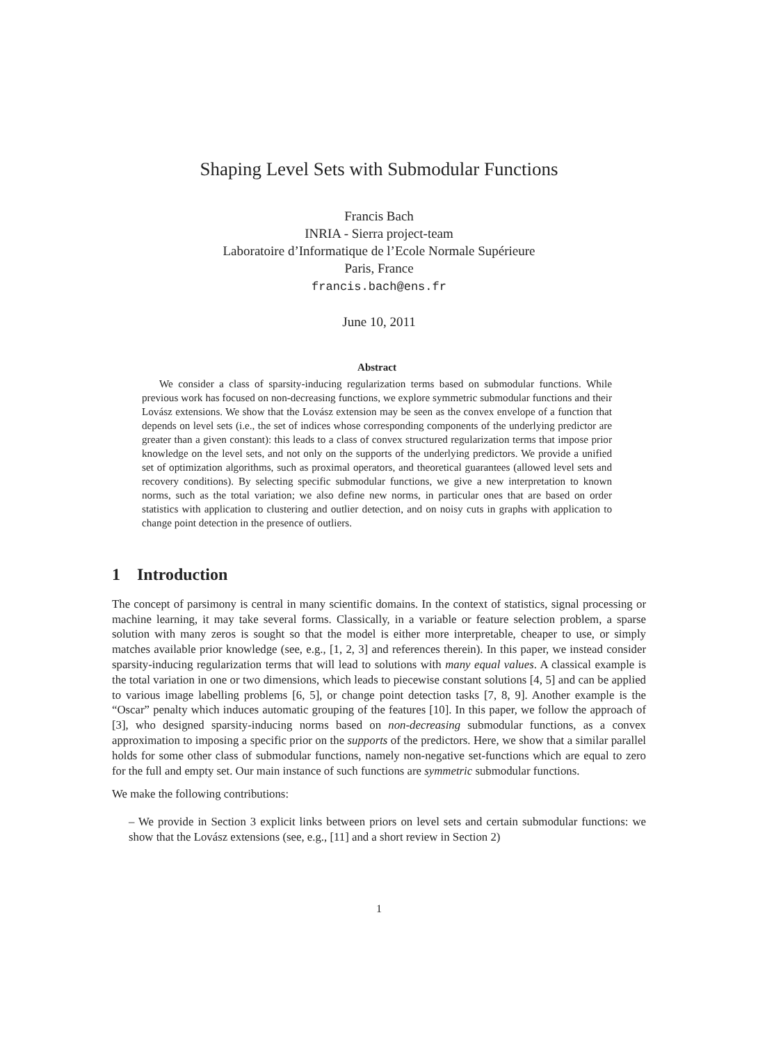Shaping Level Sets with Submodular Functions
Francis Bach
INRIA - Sierra project-team
Laboratoire d’Informatique de l’Ecole Normale Supérieure
Paris, France
francis.bach@ens.fr
June 10, 2011
Abstract
We consider a class of sparsity-inducing regularization terms based on submodular functions. While previous work has focused on non-decreasing functions, we explore symmetric submodular functions and their Lovász extensions. We show that the Lovász extension may be seen as the convex envelope of a function that depends on level sets (i.e., the set of indices whose corresponding components of the underlying predictor are greater than a given constant): this leads to a class of convex structured regularization terms that impose prior knowledge on the level sets, and not only on the supports of the underlying predictors. We provide a unified set of optimization algorithms, such as proximal operators, and theoretical guarantees (allowed level sets and recovery conditions). By selecting specific submodular functions, we give a new interpretation to known norms, such as the total variation; we also define new norms, in particular ones that are based on order statistics with application to clustering and outlier detection, and on noisy cuts in graphs with application to change point detection in the presence of outliers.
1 Introduction
The concept of parsimony is central in many scientific domains. In the context of statistics, signal processing or machine learning, it may take several forms. Classically, in a variable or feature selection problem, a sparse solution with many zeros is sought so that the model is either more interpretable, cheaper to use, or simply matches available prior knowledge (see, e.g., [1, 2, 3] and references therein). In this paper, we instead consider sparsity-inducing regularization terms that will lead to solutions with many equal values. A classical example is the total variation in one or two dimensions, which leads to piecewise constant solutions [4, 5] and can be applied to various image labelling problems [6, 5], or change point detection tasks [7, 8, 9]. Another example is the “Oscar” penalty which induces automatic grouping of the features [10]. In this paper, we follow the approach of [3], who designed sparsity-inducing norms based on non-decreasing submodular functions, as a convex approximation to imposing a specific prior on the supports of the predictors. Here, we show that a similar parallel holds for some other class of submodular functions, namely non-negative set-functions which are equal to zero for the full and empty set. Our main instance of such functions are symmetric submodular functions.
We make the following contributions:
– We provide in Section 3 explicit links between priors on level sets and certain submodular functions: we show that the Lovász extensions (see, e.g., [11] and a short review in Section 2)
1